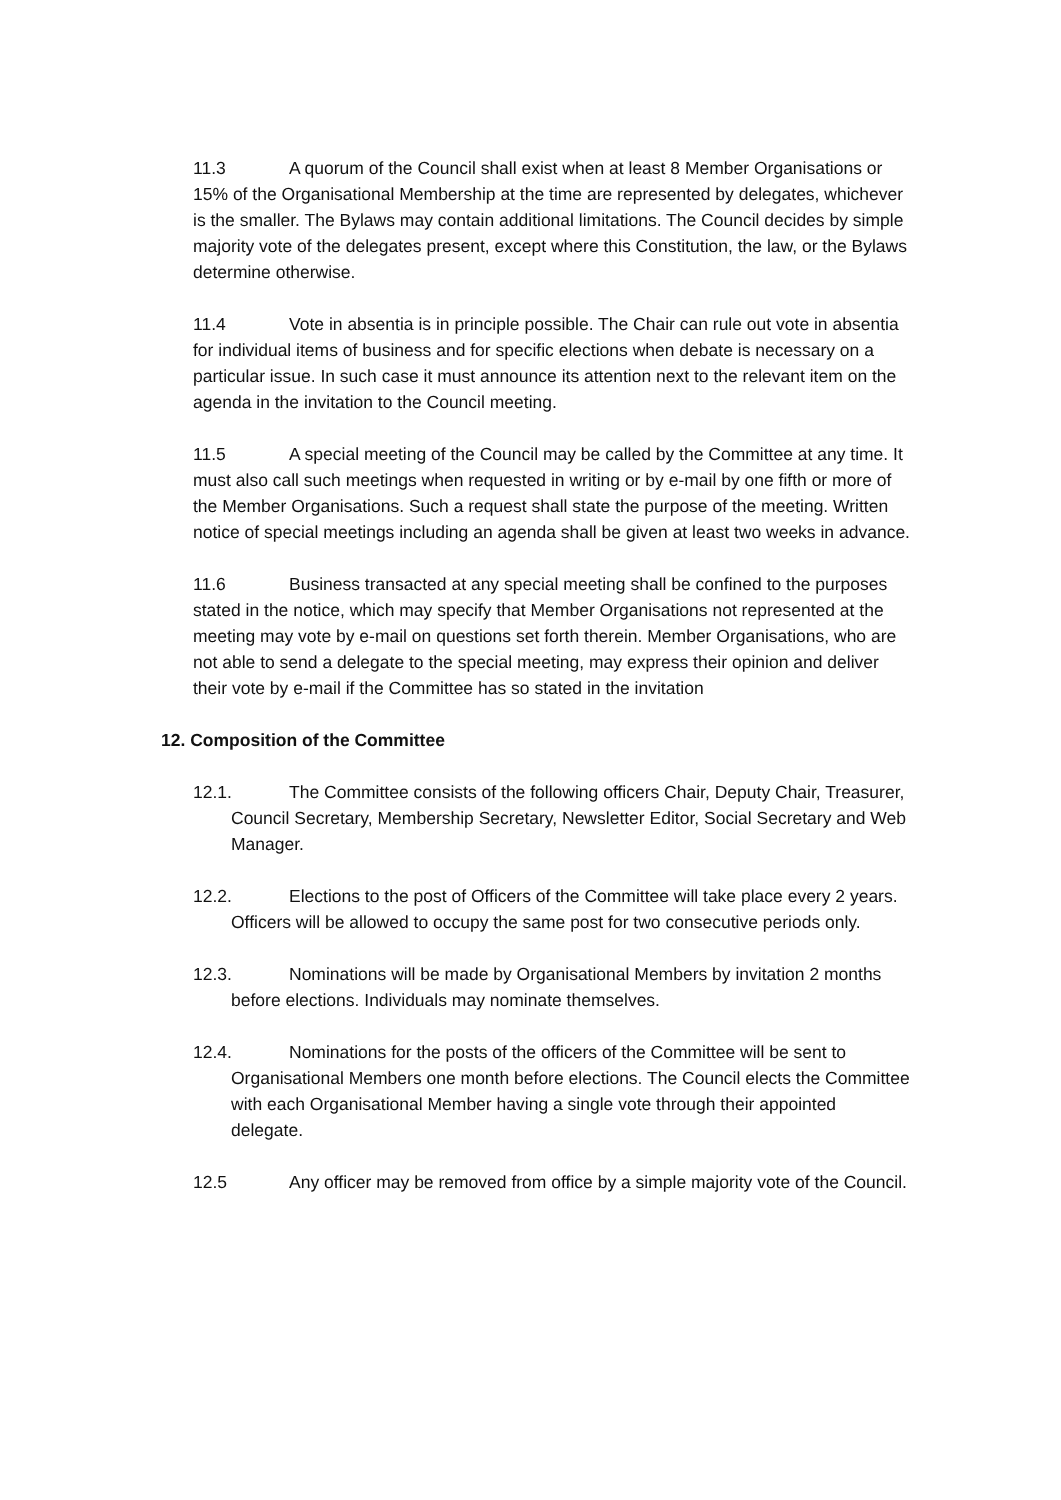11.3 A quorum of the Council shall exist when at least 8 Member Organisations or 15% of the Organisational Membership at the time are represented by delegates, whichever is the smaller. The Bylaws may contain additional limitations. The Council decides by simple majority vote of the delegates present, except where this Constitution, the law, or the Bylaws determine otherwise.
11.4 Vote in absentia is in principle possible. The Chair can rule out vote in absentia for individual items of business and for specific elections when debate is necessary on a particular issue. In such case it must announce its attention next to the relevant item on the agenda in the invitation to the Council meeting.
11.5 A special meeting of the Council may be called by the Committee at any time. It must also call such meetings when requested in writing or by e-mail by one fifth or more of the Member Organisations. Such a request shall state the purpose of the meeting. Written notice of special meetings including an agenda shall be given at least two weeks in advance.
11.6 Business transacted at any special meeting shall be confined to the purposes stated in the notice, which may specify that Member Organisations not represented at the meeting may vote by e-mail on questions set forth therein. Member Organisations, who are not able to send a delegate to the special meeting, may express their opinion and deliver their vote by e-mail if the Committee has so stated in the invitation
12. Composition of the Committee
12.1. The Committee consists of the following officers Chair, Deputy Chair, Treasurer, Council Secretary, Membership Secretary, Newsletter Editor, Social Secretary and Web Manager.
12.2. Elections to the post of Officers of the Committee will take place every 2 years. Officers will be allowed to occupy the same post for two consecutive periods only.
12.3. Nominations will be made by Organisational Members by invitation 2 months before elections. Individuals may nominate themselves.
12.4. Nominations for the posts of the officers of the Committee will be sent to Organisational Members one month before elections. The Council elects the Committee with each Organisational Member having a single vote through their appointed delegate.
12.5 Any officer may be removed from office by a simple majority vote of the Council.